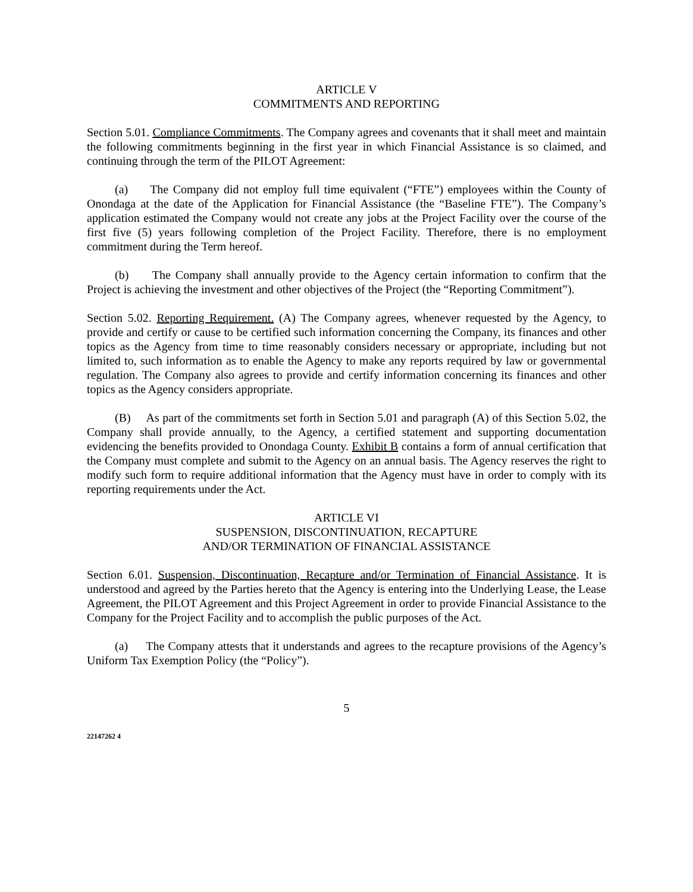ARTICLE V
COMMITMENTS AND REPORTING
Section 5.01. Compliance Commitments. The Company agrees and covenants that it shall meet and maintain the following commitments beginning in the first year in which Financial Assistance is so claimed, and continuing through the term of the PILOT Agreement:
(a) The Company did not employ full time equivalent (“FTE”) employees within the County of Onondaga at the date of the Application for Financial Assistance (the “Baseline FTE”). The Company’s application estimated the Company would not create any jobs at the Project Facility over the course of the first five (5) years following completion of the Project Facility. Therefore, there is no employment commitment during the Term hereof.
(b) The Company shall annually provide to the Agency certain information to confirm that the Project is achieving the investment and other objectives of the Project (the “Reporting Commitment”).
Section 5.02. Reporting Requirement. (A) The Company agrees, whenever requested by the Agency, to provide and certify or cause to be certified such information concerning the Company, its finances and other topics as the Agency from time to time reasonably considers necessary or appropriate, including but not limited to, such information as to enable the Agency to make any reports required by law or governmental regulation. The Company also agrees to provide and certify information concerning its finances and other topics as the Agency considers appropriate.
(B) As part of the commitments set forth in Section 5.01 and paragraph (A) of this Section 5.02, the Company shall provide annually, to the Agency, a certified statement and supporting documentation evidencing the benefits provided to Onondaga County. Exhibit B contains a form of annual certification that the Company must complete and submit to the Agency on an annual basis. The Agency reserves the right to modify such form to require additional information that the Agency must have in order to comply with its reporting requirements under the Act.
ARTICLE VI
SUSPENSION, DISCONTINUATION, RECAPTURE
AND/OR TERMINATION OF FINANCIAL ASSISTANCE
Section 6.01. Suspension, Discontinuation, Recapture and/or Termination of Financial Assistance. It is understood and agreed by the Parties hereto that the Agency is entering into the Underlying Lease, the Lease Agreement, the PILOT Agreement and this Project Agreement in order to provide Financial Assistance to the Company for the Project Facility and to accomplish the public purposes of the Act.
(a) The Company attests that it understands and agrees to the recapture provisions of the Agency’s Uniform Tax Exemption Policy (the “Policy”).
5
22147262 4